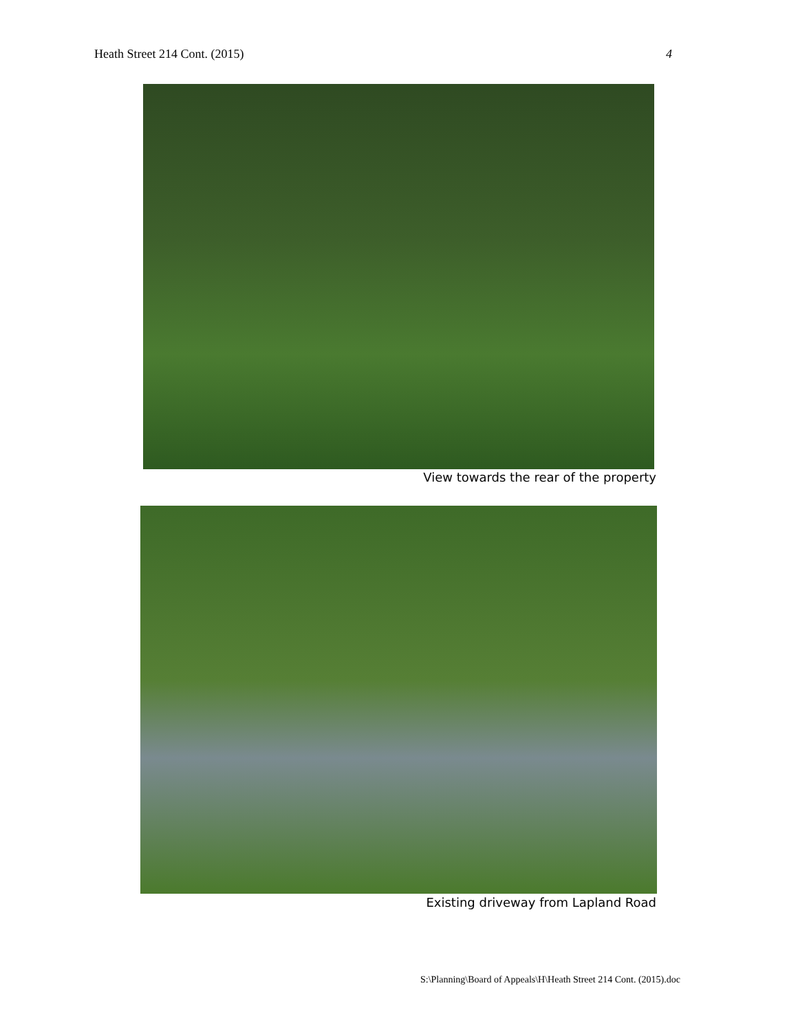Heath Street 214 Cont. (2015) 4
View towards the rear of the property
Existing driveway from Lapland Road
S:\Planning\Board of Appeals\H\Heath Street 214 Cont. (2015).doc